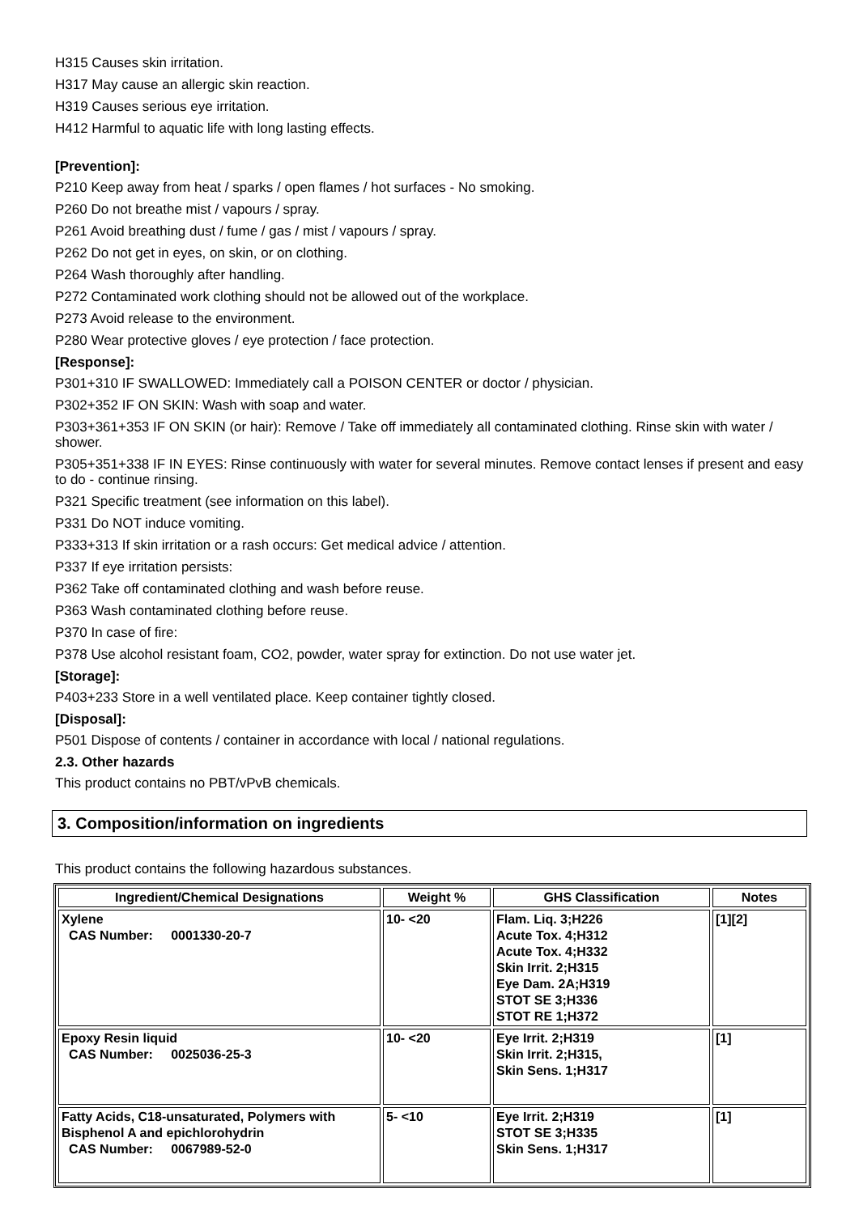H315 Causes skin irritation.
H317 May cause an allergic skin reaction.
H319 Causes serious eye irritation.
H412 Harmful to aquatic life with long lasting effects.
[Prevention]:
P210 Keep away from heat / sparks / open flames / hot surfaces - No smoking.
P260 Do not breathe mist / vapours / spray.
P261 Avoid breathing dust / fume / gas / mist / vapours / spray.
P262 Do not get in eyes, on skin, or on clothing.
P264 Wash thoroughly after handling.
P272 Contaminated work clothing should not be allowed out of the workplace.
P273 Avoid release to the environment.
P280 Wear protective gloves / eye protection / face protection.
[Response]:
P301+310 IF SWALLOWED: Immediately call a POISON CENTER or doctor / physician.
P302+352 IF ON SKIN: Wash with soap and water.
P303+361+353 IF ON SKIN (or hair): Remove / Take off immediately all contaminated clothing. Rinse skin with water / shower.
P305+351+338 IF IN EYES: Rinse continuously with water for several minutes. Remove contact lenses if present and easy to do - continue rinsing.
P321 Specific treatment (see information on this label).
P331 Do NOT induce vomiting.
P333+313 If skin irritation or a rash occurs: Get medical advice / attention.
P337 If eye irritation persists:
P362 Take off contaminated clothing and wash before reuse.
P363 Wash contaminated clothing before reuse.
P370 In case of fire:
P378 Use alcohol resistant foam, CO2, powder, water spray for extinction. Do not use water jet.
[Storage]:
P403+233 Store in a well ventilated place. Keep container tightly closed.
[Disposal]:
P501 Dispose of contents / container in accordance with local / national regulations.
2.3. Other hazards
This product contains no PBT/vPvB chemicals.
3. Composition/information on ingredients
This product contains the following hazardous substances.
| Ingredient/Chemical Designations | Weight % | GHS Classification | Notes |
| --- | --- | --- | --- |
| Xylene CAS Number: 0001330-20-7 | 10- <20 | Flam. Liq. 3;H226 Acute Tox. 4;H312 Acute Tox. 4;H332 Skin Irrit. 2;H315 Eye Dam. 2A;H319 STOT SE 3;H336 STOT RE 1;H372 | [1][2] |
| Epoxy Resin liquid CAS Number: 0025036-25-3 | 10- <20 | Eye Irrit. 2;H319 Skin Irrit. 2;H315, Skin Sens. 1;H317 | [1] |
| Fatty Acids, C18-unsaturated, Polymers with Bisphenol A and epichlorohydrin CAS Number: 0067989-52-0 | 5- <10 | Eye Irrit. 2;H319 STOT SE 3;H335 Skin Sens. 1;H317 | [1] |